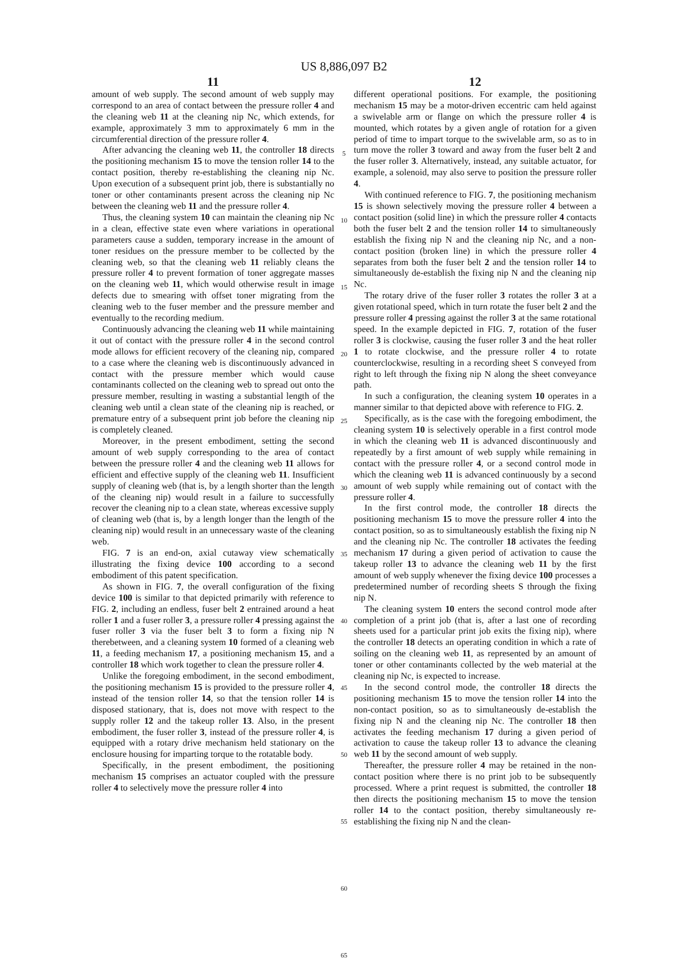US 8,886,097 B2
11
amount of web supply. The second amount of web supply may correspond to an area of contact between the pressure roller 4 and the cleaning web 11 at the cleaning nip Nc, which extends, for example, approximately 3 mm to approximately 6 mm in the circumferential direction of the pressure roller 4.
After advancing the cleaning web 11, the controller 18 directs the positioning mechanism 15 to move the tension roller 14 to the contact position, thereby re-establishing the cleaning nip Nc. Upon execution of a subsequent print job, there is substantially no toner or other contaminants present across the cleaning nip Nc between the cleaning web 11 and the pressure roller 4.
Thus, the cleaning system 10 can maintain the cleaning nip Nc in a clean, effective state even where variations in operational parameters cause a sudden, temporary increase in the amount of toner residues on the pressure member to be collected by the cleaning web, so that the cleaning web 11 reliably cleans the pressure roller 4 to prevent formation of toner aggregate masses on the cleaning web 11, which would otherwise result in image defects due to smearing with offset toner migrating from the cleaning web to the fuser member and the pressure member and eventually to the recording medium.
Continuously advancing the cleaning web 11 while maintaining it out of contact with the pressure roller 4 in the second control mode allows for efficient recovery of the cleaning nip, compared to a case where the cleaning web is discontinuously advanced in contact with the pressure member which would cause contaminants collected on the cleaning web to spread out onto the pressure member, resulting in wasting a substantial length of the cleaning web until a clean state of the cleaning nip is reached, or premature entry of a subsequent print job before the cleaning nip is completely cleaned.
Moreover, in the present embodiment, setting the second amount of web supply corresponding to the area of contact between the pressure roller 4 and the cleaning web 11 allows for efficient and effective supply of the cleaning web 11. Insufficient supply of cleaning web (that is, by a length shorter than the length of the cleaning nip) would result in a failure to successfully recover the cleaning nip to a clean state, whereas excessive supply of cleaning web (that is, by a length longer than the length of the cleaning nip) would result in an unnecessary waste of the cleaning web.
FIG. 7 is an end-on, axial cutaway view schematically illustrating the fixing device 100 according to a second embodiment of this patent specification.
As shown in FIG. 7, the overall configuration of the fixing device 100 is similar to that depicted primarily with reference to FIG. 2, including an endless, fuser belt 2 entrained around a heat roller 1 and a fuser roller 3, a pressure roller 4 pressing against the fuser roller 3 via the fuser belt 3 to form a fixing nip N therebetween, and a cleaning system 10 formed of a cleaning web 11, a feeding mechanism 17, a positioning mechanism 15, and a controller 18 which work together to clean the pressure roller 4.
Unlike the foregoing embodiment, in the second embodiment, the positioning mechanism 15 is provided to the pressure roller 4, instead of the tension roller 14, so that the tension roller 14 is disposed stationary, that is, does not move with respect to the supply roller 12 and the takeup roller 13. Also, in the present embodiment, the fuser roller 3, instead of the pressure roller 4, is equipped with a rotary drive mechanism held stationary on the enclosure housing for imparting torque to the rotatable body.
Specifically, in the present embodiment, the positioning mechanism 15 comprises an actuator coupled with the pressure roller 4 to selectively move the pressure roller 4 into
5
10
15
20
25
30
35
40
45
50
55
60
65
12
different operational positions. For example, the positioning mechanism 15 may be a motor-driven eccentric cam held against a swivelable arm or flange on which the pressure roller 4 is mounted, which rotates by a given angle of rotation for a given period of time to impart torque to the swivelable arm, so as to in turn move the roller 3 toward and away from the fuser belt 2 and the fuser roller 3. Alternatively, instead, any suitable actuator, for example, a solenoid, may also serve to position the pressure roller 4.
With continued reference to FIG. 7, the positioning mechanism 15 is shown selectively moving the pressure roller 4 between a contact position (solid line) in which the pressure roller 4 contacts both the fuser belt 2 and the tension roller 14 to simultaneously establish the fixing nip N and the cleaning nip Nc, and a non-contact position (broken line) in which the pressure roller 4 separates from both the fuser belt 2 and the tension roller 14 to simultaneously de-establish the fixing nip N and the cleaning nip Nc.
The rotary drive of the fuser roller 3 rotates the roller 3 at a given rotational speed, which in turn rotate the fuser belt 2 and the pressure roller 4 pressing against the roller 3 at the same rotational speed. In the example depicted in FIG. 7, rotation of the fuser roller 3 is clockwise, causing the fuser roller 3 and the heat roller 1 to rotate clockwise, and the pressure roller 4 to rotate counterclockwise, resulting in a recording sheet S conveyed from right to left through the fixing nip N along the sheet conveyance path.
In such a configuration, the cleaning system 10 operates in a manner similar to that depicted above with reference to FIG. 2.
Specifically, as is the case with the foregoing embodiment, the cleaning system 10 is selectively operable in a first control mode in which the cleaning web 11 is advanced discontinuously and repeatedly by a first amount of web supply while remaining in contact with the pressure roller 4, or a second control mode in which the cleaning web 11 is advanced continuously by a second amount of web supply while remaining out of contact with the pressure roller 4.
In the first control mode, the controller 18 directs the positioning mechanism 15 to move the pressure roller 4 into the contact position, so as to simultaneously establish the fixing nip N and the cleaning nip Nc. The controller 18 activates the feeding mechanism 17 during a given period of activation to cause the takeup roller 13 to advance the cleaning web 11 by the first amount of web supply whenever the fixing device 100 processes a predetermined number of recording sheets S through the fixing nip N.
The cleaning system 10 enters the second control mode after completion of a print job (that is, after a last one of recording sheets used for a particular print job exits the fixing nip), where the controller 18 detects an operating condition in which a rate of soiling on the cleaning web 11, as represented by an amount of toner or other contaminants collected by the web material at the cleaning nip Nc, is expected to increase.
In the second control mode, the controller 18 directs the positioning mechanism 15 to move the tension roller 14 into the non-contact position, so as to simultaneously de-establish the fixing nip N and the cleaning nip Nc. The controller 18 then activates the feeding mechanism 17 during a given period of activation to cause the takeup roller 13 to advance the cleaning web 11 by the second amount of web supply.
Thereafter, the pressure roller 4 may be retained in the non-contact position where there is no print job to be subsequently processed. Where a print request is submitted, the controller 18 then directs the positioning mechanism 15 to move the tension roller 14 to the contact position, thereby simultaneously re-establishing the fixing nip N and the clean-